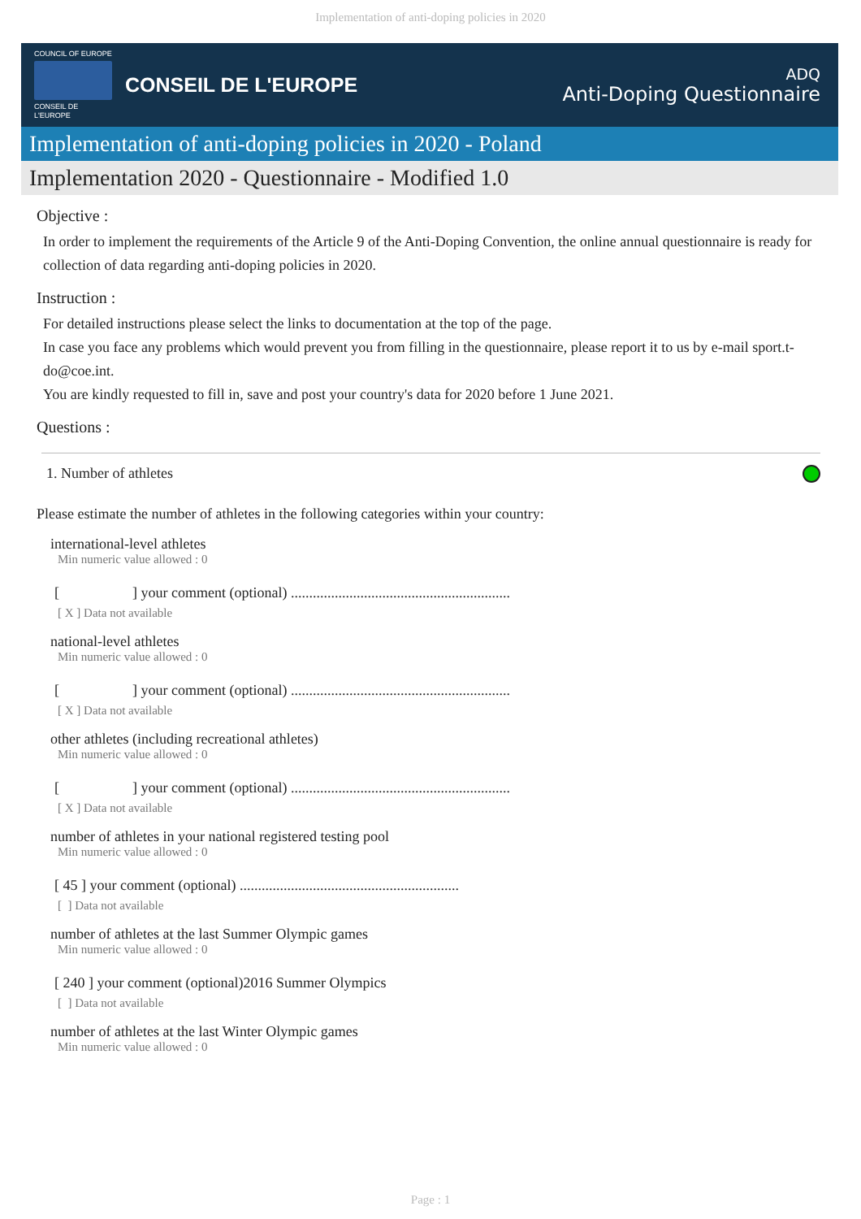Implementation of anti-doping policies in 2020
COUNCIL OF EUROPE
CONSEIL DE L'EUROPE
CONSEIL DE L'EUROPE
ADQ
Anti-Doping Questionnaire
Implementation of anti-doping policies in 2020 - Poland
Implementation 2020 - Questionnaire - Modified 1.0
Objective :
In order to implement the requirements of the Article 9 of the Anti-Doping Convention, the online annual questionnaire is ready for collection of data regarding anti-doping policies in 2020.
Instruction :
For detailed instructions please select the links to documentation at the top of the page.
In case you face any problems which would prevent you from filling in the questionnaire, please report it to us by e-mail sport.t-do@coe.int.
You are kindly requested to fill in, save and post your country's data for 2020 before 1 June 2021.
Questions :
1. Number of athletes
Please estimate the number of athletes in the following categories within your country:
international-level athletes
Min numeric value allowed : 0
[ ] your comment (optional) ............................................................
[ X ] Data not available
national-level athletes
Min numeric value allowed : 0
[ ] your comment (optional) ............................................................
[ X ] Data not available
other athletes (including recreational athletes)
Min numeric value allowed : 0
[ ] your comment (optional) ............................................................
[ X ] Data not available
number of athletes in your national registered testing pool
Min numeric value allowed : 0
[ 45 ] your comment (optional) ............................................................
[ ] Data not available
number of athletes at the last Summer Olympic games
Min numeric value allowed : 0
[ 240 ] your comment (optional)2016 Summer Olympics
[ ] Data not available
number of athletes at the last Winter Olympic games
Min numeric value allowed : 0
Page : 1